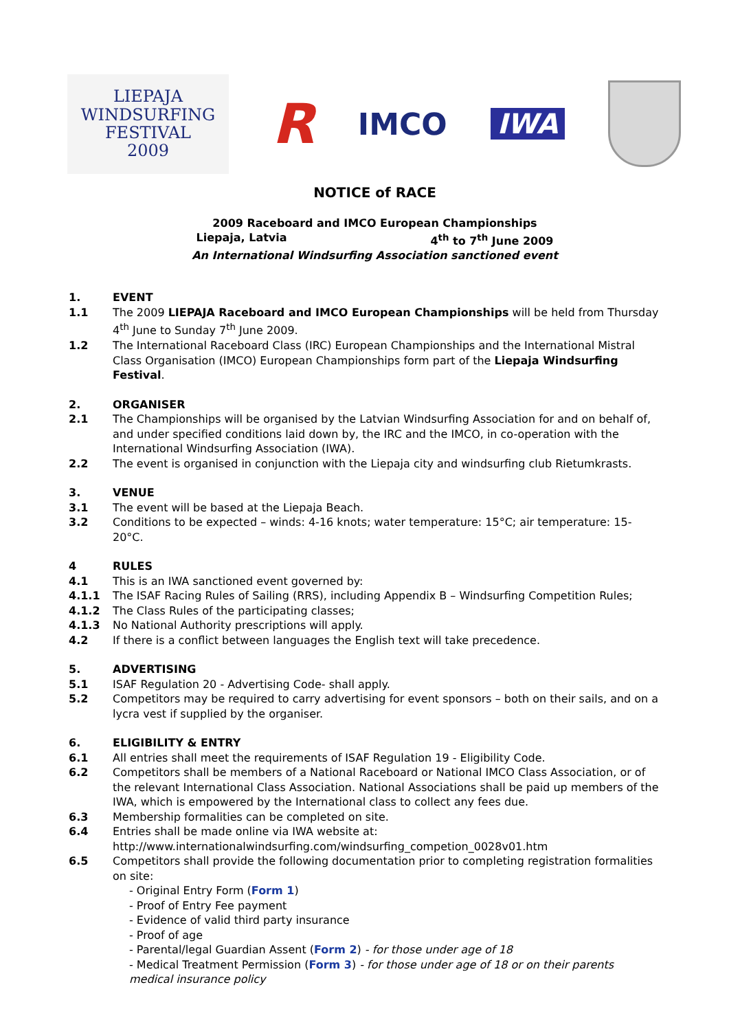LIEPAJA
WINDSURFING
FESTIVAL
2009
R
IMCO IWA
NOTICE of RACE
2009 Raceboard and IMCO European Championships
Liepaja, Latvia 4<sup>th</sup> to 7<sup>th</sup> June 2009
An International Windsurfing Association sanctioned event
1. EVENT
1.1 The 2009 LIEPAJA Raceboard and IMCO European Championships will be held from Thursday 4<sup>th</sup> June to Sunday 7<sup>th</sup> June 2009.
1.2 The International Raceboard Class (IRC) European Championships and the International Mistral Class Organisation (IMCO) European Championships form part of the Liepaja Windsurfing Festival.
2. ORGANISER
2.1 The Championships will be organised by the Latvian Windsurfing Association for and on behalf of, and under specified conditions laid down by, the IRC and the IMCO, in co-operation with the International Windsurfing Association (IWA).
2.2 The event is organised in conjunction with the Liepaja city and windsurfing club Rietumkrasts.
3. VENUE
3.1 The event will be based at the Liepaja Beach.
3.2 Conditions to be expected – winds: 4-16 knots; water temperature: 15°C; air temperature: 15-20°C.
4 RULES
4.1 This is an IWA sanctioned event governed by:
4.1.1 The ISAF Racing Rules of Sailing (RRS), including Appendix B – Windsurfing Competition Rules;
4.1.2 The Class Rules of the participating classes;
4.1.3 No National Authority prescriptions will apply.
4.2 If there is a conflict between languages the English text will take precedence.
5. ADVERTISING
5.1 ISAF Regulation 20 - Advertising Code- shall apply.
5.2 Competitors may be required to carry advertising for event sponsors – both on their sails, and on a lycra vest if supplied by the organiser.
6. ELIGIBILITY & ENTRY
6.1 All entries shall meet the requirements of ISAF Regulation 19 - Eligibility Code.
6.2 Competitors shall be members of a National Raceboard or National IMCO Class Association, or of the relevant International Class Association. National Associations shall be paid up members of the IWA, which is empowered by the International class to collect any fees due.
6.3 Membership formalities can be completed on site.
6.4 Entries shall be made online via IWA website at:
http://www.internationalwindsurfing.com/windsurfing_competion_0028v01.htm
6.5 Competitors shall provide the following documentation prior to completing registration formalities on site:
- Original Entry Form (Form 1)
- Proof of Entry Fee payment
- Evidence of valid third party insurance
- Proof of age
- Parental/legal Guardian Assent (Form 2) - for those under age of 18
- Medical Treatment Permission (Form 3) - for those under age of 18 or on their parents medical insurance policy